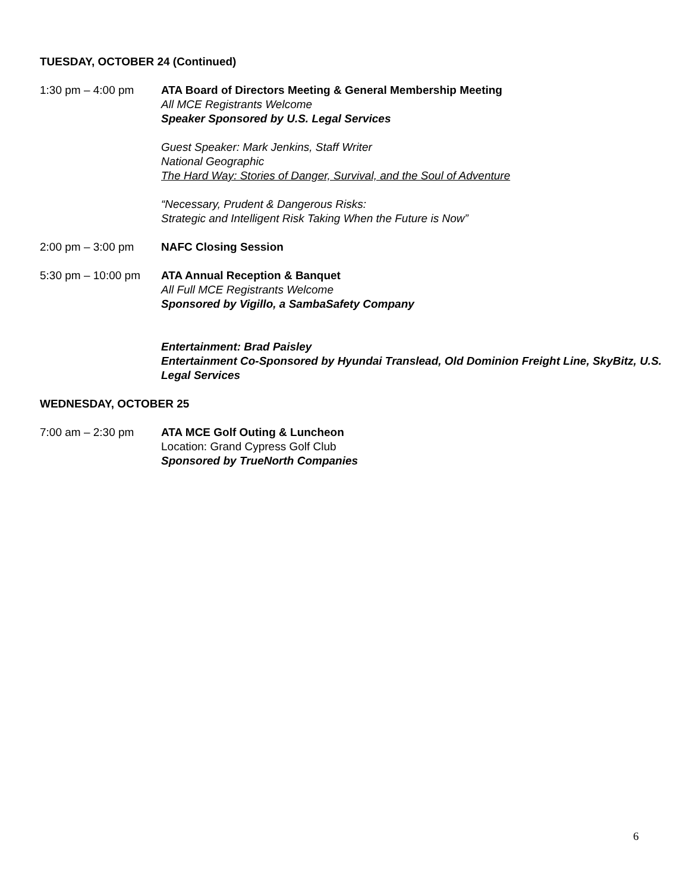TUESDAY, OCTOBER 24 (Continued)
1:30 pm – 4:00 pm ATA Board of Directors Meeting & General Membership Meeting
All MCE Registrants Welcome
Speaker Sponsored by U.S. Legal Services
Guest Speaker: Mark Jenkins, Staff Writer
National Geographic
The Hard Way: Stories of Danger, Survival, and the Soul of Adventure
“Necessary, Prudent & Dangerous Risks:
Strategic and Intelligent Risk Taking When the Future is Now”
2:00 pm – 3:00 pm NAFC Closing Session
5:30 pm – 10:00 pm
ATA Annual Reception & Banquet
All Full MCE Registrants Welcome
Sponsored by Vigillo, a SambaSafety Company
Entertainment: Brad Paisley
Entertainment Co-Sponsored by Hyundai Translead, Old Dominion Freight Line, SkyBitz, U.S. Legal Services
WEDNESDAY, OCTOBER 25
7:00 am – 2:30 pm ATA MCE Golf Outing & Luncheon
Location: Grand Cypress Golf Club
Sponsored by TrueNorth Companies
6